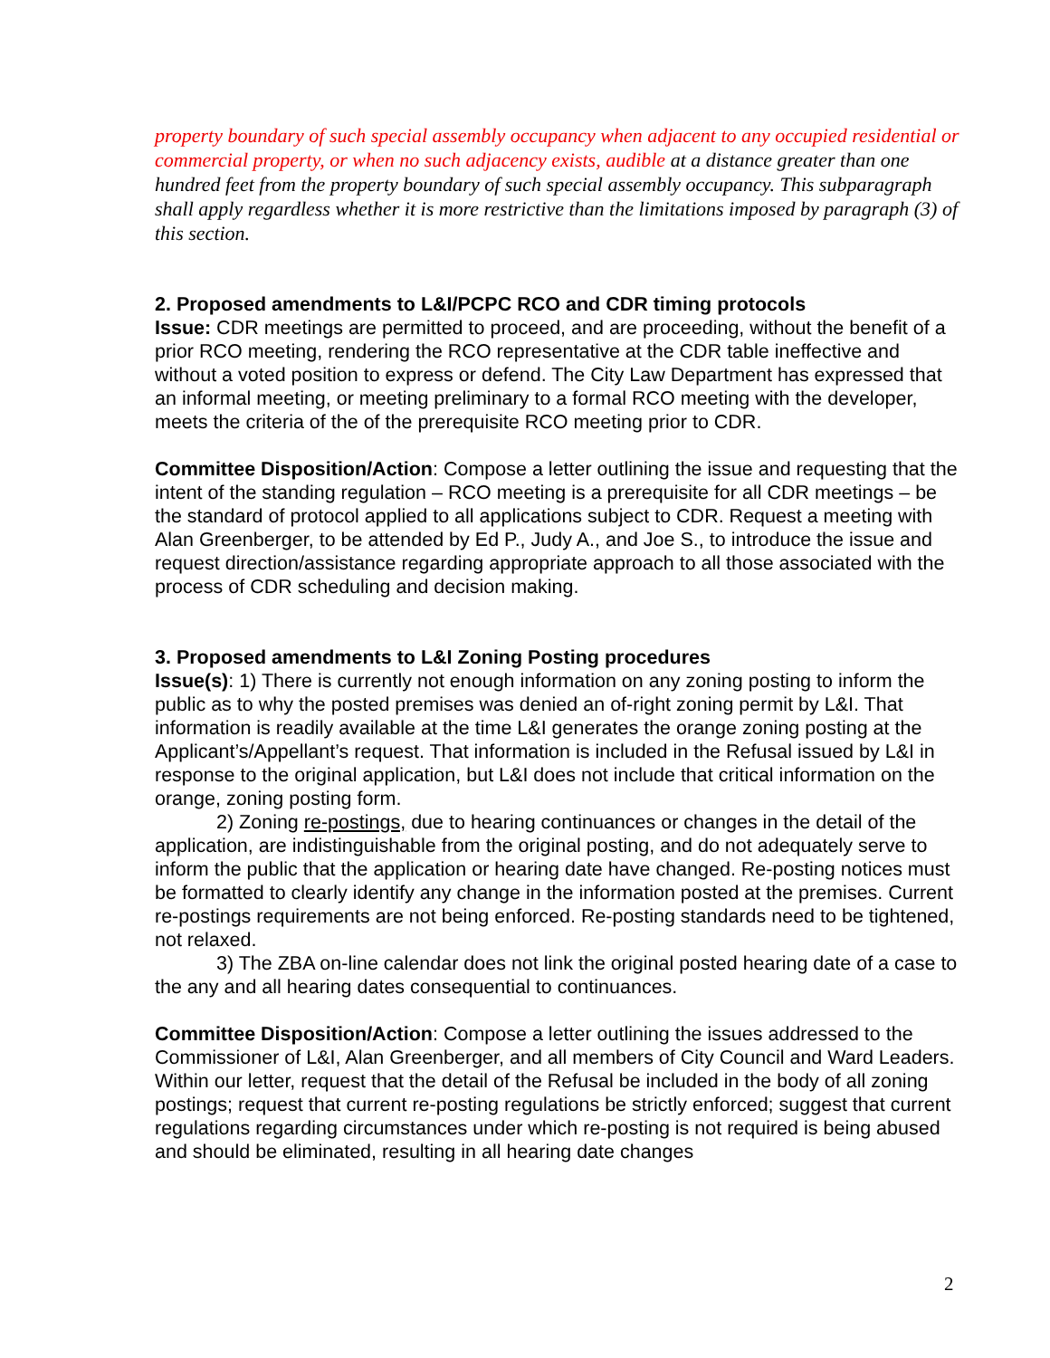property boundary of such special assembly occupancy when adjacent to any occupied residential or commercial property, or when no such adjacency exists, audible at a distance greater than one hundred feet from the property boundary of such special assembly occupancy. This subparagraph shall apply regardless whether it is more restrictive than the limitations imposed by paragraph (3) of this section.
2. Proposed amendments to L&I/PCPC RCO and CDR timing protocols
Issue: CDR meetings are permitted to proceed, and are proceeding, without the benefit of a prior RCO meeting, rendering the RCO representative at the CDR table ineffective and without a voted position to express or defend. The City Law Department has expressed that an informal meeting, or meeting preliminary to a formal RCO meeting with the developer, meets the criteria of the of the prerequisite RCO meeting prior to CDR.
Committee Disposition/Action: Compose a letter outlining the issue and requesting that the intent of the standing regulation – RCO meeting is a prerequisite for all CDR meetings – be the standard of protocol applied to all applications subject to CDR. Request a meeting with Alan Greenberger, to be attended by Ed P., Judy A., and Joe S., to introduce the issue and request direction/assistance regarding appropriate approach to all those associated with the process of CDR scheduling and decision making.
3. Proposed amendments to L&I Zoning Posting procedures
Issue(s): 1) There is currently not enough information on any zoning posting to inform the public as to why the posted premises was denied an of-right zoning permit by L&I. That information is readily available at the time L&I generates the orange zoning posting at the Applicant’s/Appellant’s request. That information is included in the Refusal issued by L&I in response to the original application, but L&I does not include that critical information on the orange, zoning posting form.
2) Zoning re-postings, due to hearing continuances or changes in the detail of the application, are indistinguishable from the original posting, and do not adequately serve to inform the public that the application or hearing date have changed. Re-posting notices must be formatted to clearly identify any change in the information posted at the premises. Current re-postings requirements are not being enforced. Re-posting standards need to be tightened, not relaxed.
3) The ZBA on-line calendar does not link the original posted hearing date of a case to the any and all hearing dates consequential to continuances.
Committee Disposition/Action: Compose a letter outlining the issues addressed to the Commissioner of L&I, Alan Greenberger, and all members of City Council and Ward Leaders. Within our letter, request that the detail of the Refusal be included in the body of all zoning postings; request that current re-posting regulations be strictly enforced; suggest that current regulations regarding circumstances under which re-posting is not required is being abused and should be eliminated, resulting in all hearing date changes
2